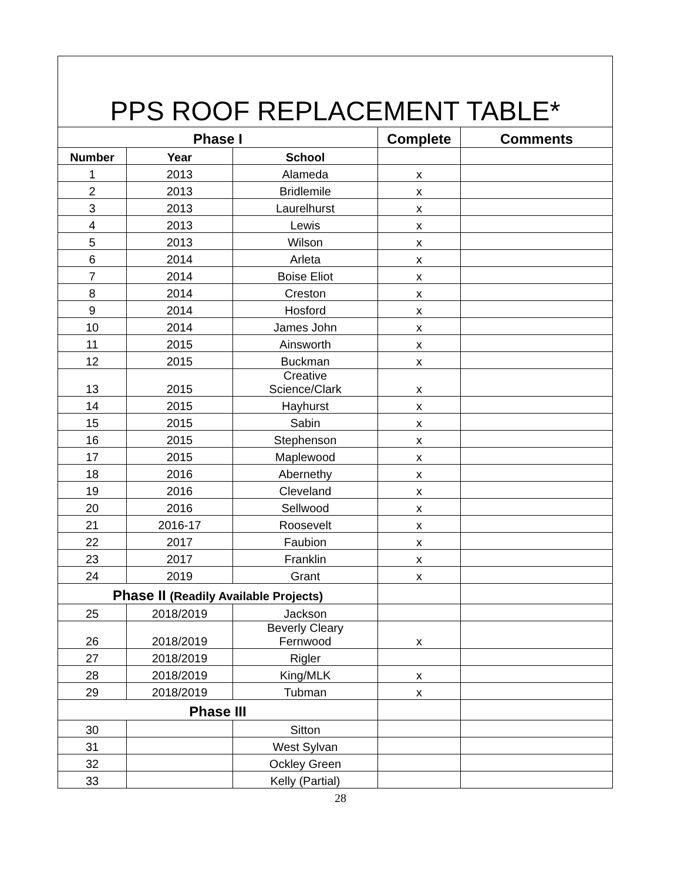| PPS ROOF REPLACEMENT TABLE* | | | | |
| --- | --- | --- | --- | --- |
| Phase I | | | Complete | Comments |
| Number | Year | School | | |
| 1 | 2013 | Alameda | x | |
| 2 | 2013 | Bridlemile | x | |
| 3 | 2013 | Laurelhurst | x | |
| 4 | 2013 | Lewis | x | |
| 5 | 2013 | Wilson | x | |
| 6 | 2014 | Arleta | x | |
| 7 | 2014 | Boise Eliot | x | |
| 8 | 2014 | Creston | x | |
| 9 | 2014 | Hosford | x | |
| 10 | 2014 | James John | x | |
| 11 | 2015 | Ainsworth | x | |
| 12 | 2015 | Buckman | x | |
| 13 | 2015 | Creative Science/Clark | x | |
| 14 | 2015 | Hayhurst | x | |
| 15 | 2015 | Sabin | x | |
| 16 | 2015 | Stephenson | x | |
| 17 | 2015 | Maplewood | x | |
| 18 | 2016 | Abernethy | x | |
| 19 | 2016 | Cleveland | x | |
| 20 | 2016 | Sellwood | x | |
| 21 | 2016-17 | Roosevelt | x | |
| 22 | 2017 | Faubion | x | |
| 23 | 2017 | Franklin | x | |
| 24 | 2019 | Grant | x | |
| Phase II (Readily Available Projects) | | | | |
| 25 | 2018/2019 | Jackson | | |
| 26 | 2018/2019 | Beverly Cleary Fernwood | x | |
| 27 | 2018/2019 | Rigler | | |
| 28 | 2018/2019 | King/MLK | x | |
| 29 | 2018/2019 | Tubman | x | |
| Phase III | | | | |
| 30 | | Sitton | | |
| 31 | | West Sylvan | | |
| 32 | | Ockley Green | | |
| 33 | | Kelly (Partial) | | |
28